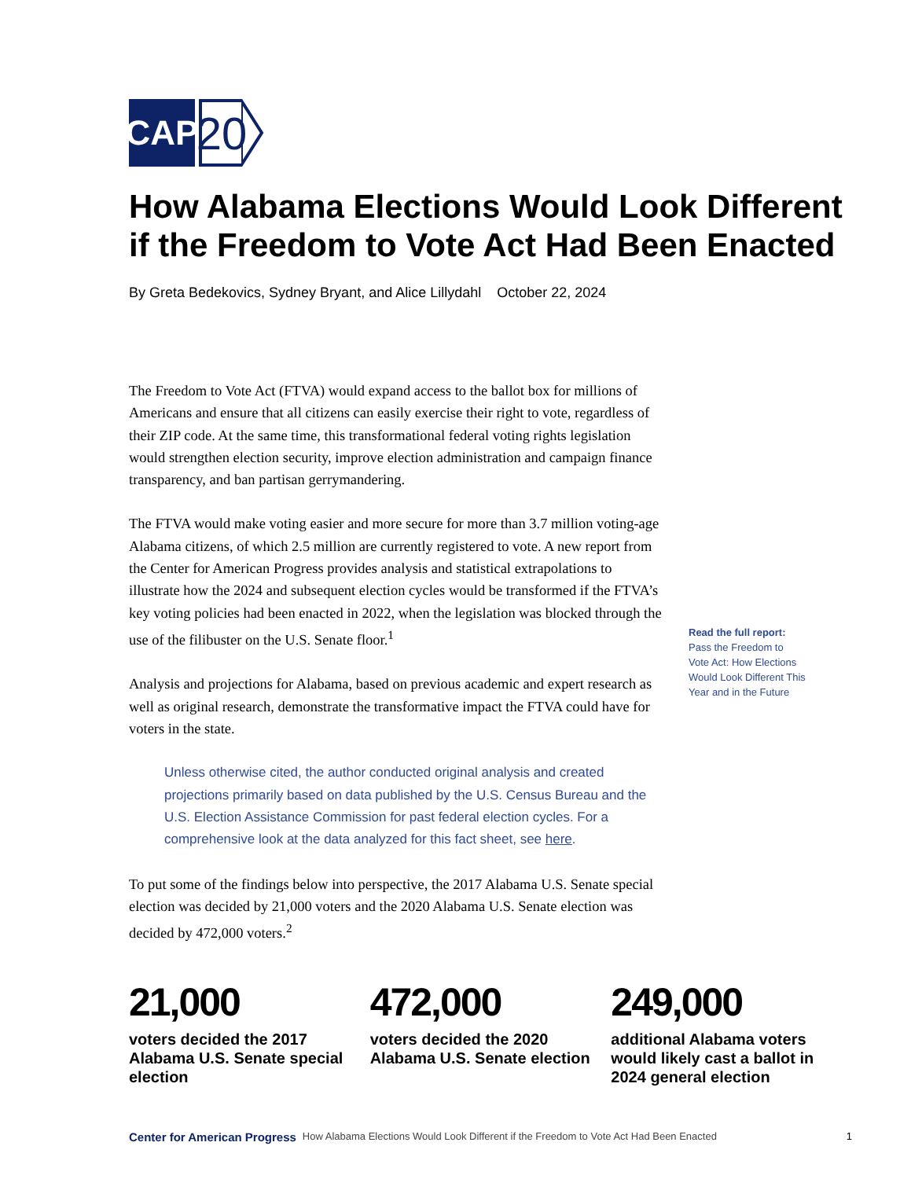CAP
20
How Alabama Elections Would Look Different if the Freedom to Vote Act Had Been Enacted
By Greta Bedekovics, Sydney Bryant, and Alice Lillydahl October 22, 2024
The Freedom to Vote Act (FTVA) would expand access to the ballot box for millions of Americans and ensure that all citizens can easily exercise their right to vote, regardless of their ZIP code. At the same time, this transformational federal voting rights legislation would strengthen election security, improve election administration and campaign finance transparency, and ban partisan gerrymandering.
The FTVA would make voting easier and more secure for more than 3.7 million voting-age Alabama citizens, of which 2.5 million are currently registered to vote. A new report from the Center for American Progress provides analysis and statistical extrapolations to illustrate how the 2024 and subsequent election cycles would be transformed if the FTVA’s key voting policies had been enacted in 2022, when the legislation was blocked through the use of the filibuster on the U.S. Senate floor.<sup>1</sup>
Analysis and projections for Alabama, based on previous academic and expert research as well as original research, demonstrate the transformative impact the FTVA could have for voters in the state.
Unless otherwise cited, the author conducted original analysis and created projections primarily based on data published by the U.S. Census Bureau and the U.S. Election Assistance Commission for past federal election cycles. For a comprehensive look at the data analyzed for this fact sheet, see here.
To put some of the findings below into perspective, the 2017 Alabama U.S. Senate special election was decided by 21,000 voters and the 2020 Alabama U.S. Senate election was decided by 472,000 voters.<sup>2</sup>
Read the full report:
Pass the Freedom to Vote Act: How Elections Would Look Different This Year and in the Future
21,000
voters decided the 2017 Alabama U.S. Senate special election
472,000
voters decided the 2020 Alabama U.S. Senate election
249,000
additional Alabama voters would likely cast a ballot in 2024 general election
Center for American Progress How Alabama Elections Would Look Different if the Freedom to Vote Act Had Been Enacted 1